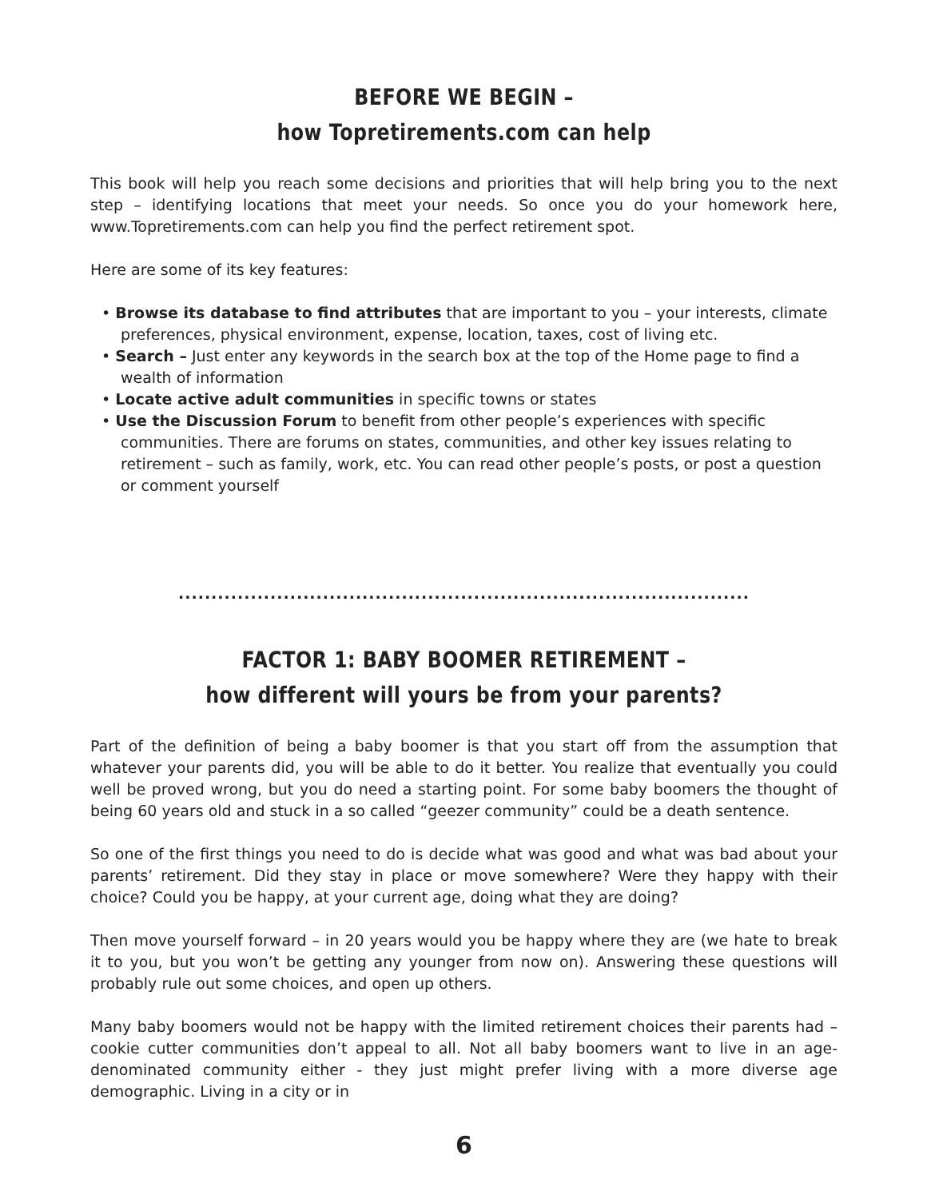BEFORE WE BEGIN –
how Topretirements.com can help
This book will help you reach some decisions and priorities that will help bring you to the next step – identifying locations that meet your needs. So once you do your homework here, www.Topretirements.com can help you find the perfect retirement spot.
Here are some of its key features:
• Browse its database to find attributes that are important to you – your interests, climate preferences, physical environment, expense, location, taxes, cost of living etc.
• Search – Just enter any keywords in the search box at the top of the Home page to find a wealth of information
• Locate active adult communities in specific towns or states
• Use the Discussion Forum to benefit from other people’s experiences with specific communities. There are forums on states, communities, and other key issues relating to retirement – such as family, work, etc. You can read other people’s posts, or post a question or comment yourself
.......................................................................................
FACTOR 1: BABY BOOMER RETIREMENT –
how different will yours be from your parents?
Part of the definition of being a baby boomer is that you start off from the assumption that whatever your parents did, you will be able to do it better. You realize that eventually you could well be proved wrong, but you do need a starting point. For some baby boomers the thought of being 60 years old and stuck in a so called “geezer community” could be a death sentence.
So one of the first things you need to do is decide what was good and what was bad about your parents’ retirement. Did they stay in place or move somewhere? Were they happy with their choice? Could you be happy, at your current age, doing what they are doing?
Then move yourself forward – in 20 years would you be happy where they are (we hate to break it to you, but you won’t be getting any younger from now on). Answering these questions will probably rule out some choices, and open up others.
Many baby boomers would not be happy with the limited retirement choices their parents had – cookie cutter communities don’t appeal to all. Not all baby boomers want to live in an age-denominated community either - they just might prefer living with a more diverse age demographic. Living in a city or in
6